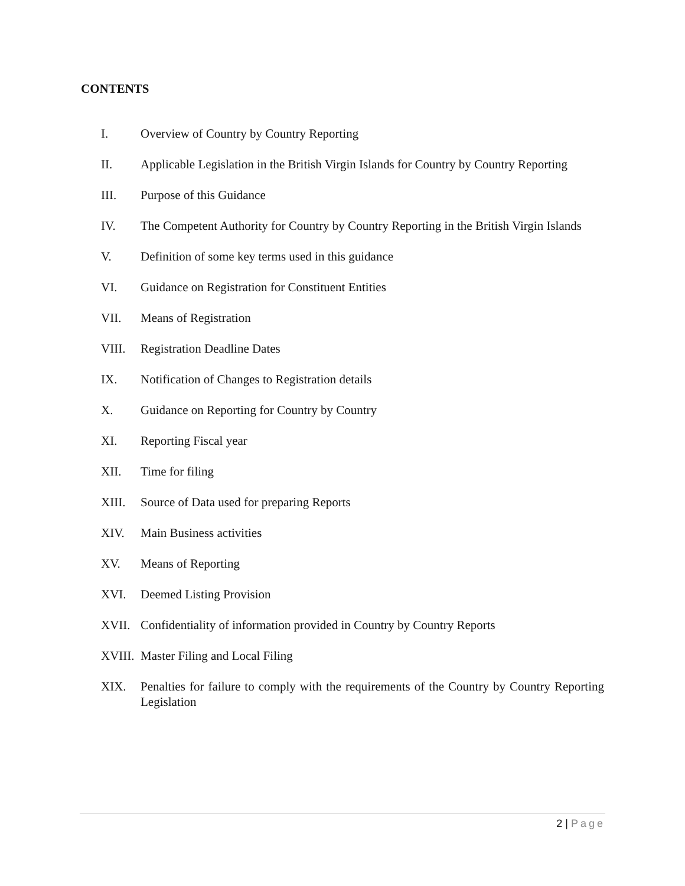CONTENTS
I. Overview of Country by Country Reporting
II. Applicable Legislation in the British Virgin Islands for Country by Country Reporting
III. Purpose of this Guidance
IV. The Competent Authority for Country by Country Reporting in the British Virgin Islands
V. Definition of some key terms used in this guidance
VI. Guidance on Registration for Constituent Entities
VII. Means of Registration
VIII. Registration Deadline Dates
IX. Notification of Changes to Registration details
X. Guidance on Reporting for Country by Country
XI. Reporting Fiscal year
XII. Time for filing
XIII. Source of Data used for preparing Reports
XIV. Main Business activities
XV. Means of Reporting
XVI. Deemed Listing Provision
XVII. Confidentiality of information provided in Country by Country Reports
XVIII. Master Filing and Local Filing
XIX. Penalties for failure to comply with the requirements of the Country by Country Reporting Legislation
2 | Page